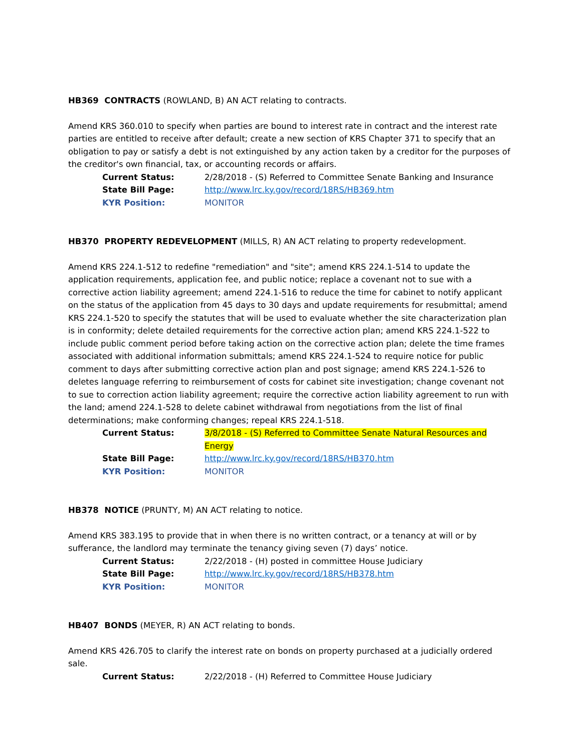HB369 CONTRACTS (ROWLAND, B) AN ACT relating to contracts.
Amend KRS 360.010 to specify when parties are bound to interest rate in contract and the interest rate parties are entitled to receive after default; create a new section of KRS Chapter 371 to specify that an obligation to pay or satisfy a debt is not extinguished by any action taken by a creditor for the purposes of the creditor's own financial, tax, or accounting records or affairs.
Current Status: 2/28/2018 - (S) Referred to Committee Senate Banking and Insurance
State Bill Page: http://www.lrc.ky.gov/record/18RS/HB369.htm
KYR Position: MONITOR
HB370 PROPERTY REDEVELOPMENT (MILLS, R) AN ACT relating to property redevelopment.
Amend KRS 224.1-512 to redefine "remediation" and "site"; amend KRS 224.1-514 to update the application requirements, application fee, and public notice; replace a covenant not to sue with a corrective action liability agreement; amend 224.1-516 to reduce the time for cabinet to notify applicant on the status of the application from 45 days to 30 days and update requirements for resubmittal; amend KRS 224.1-520 to specify the statutes that will be used to evaluate whether the site characterization plan is in conformity; delete detailed requirements for the corrective action plan; amend KRS 224.1-522 to include public comment period before taking action on the corrective action plan; delete the time frames associated with additional information submittals; amend KRS 224.1-524 to require notice for public comment to days after submitting corrective action plan and post signage; amend KRS 224.1-526 to deletes language referring to reimbursement of costs for cabinet site investigation; change covenant not to sue to correction action liability agreement; require the corrective action liability agreement to run with the land; amend 224.1-528 to delete cabinet withdrawal from negotiations from the list of final determinations; make conforming changes; repeal KRS 224.1-518.
Current Status: 3/8/2018 - (S) Referred to Committee Senate Natural Resources and Energy
State Bill Page: http://www.lrc.ky.gov/record/18RS/HB370.htm
KYR Position: MONITOR
HB378 NOTICE (PRUNTY, M) AN ACT relating to notice.
Amend KRS 383.195 to provide that in when there is no written contract, or a tenancy at will or by sufferance, the landlord may terminate the tenancy giving seven (7) days’ notice.
Current Status: 2/22/2018 - (H) posted in committee House Judiciary
State Bill Page: http://www.lrc.ky.gov/record/18RS/HB378.htm
KYR Position: MONITOR
HB407 BONDS (MEYER, R) AN ACT relating to bonds.
Amend KRS 426.705 to clarify the interest rate on bonds on property purchased at a judicially ordered sale.
Current Status: 2/22/2018 - (H) Referred to Committee House Judiciary